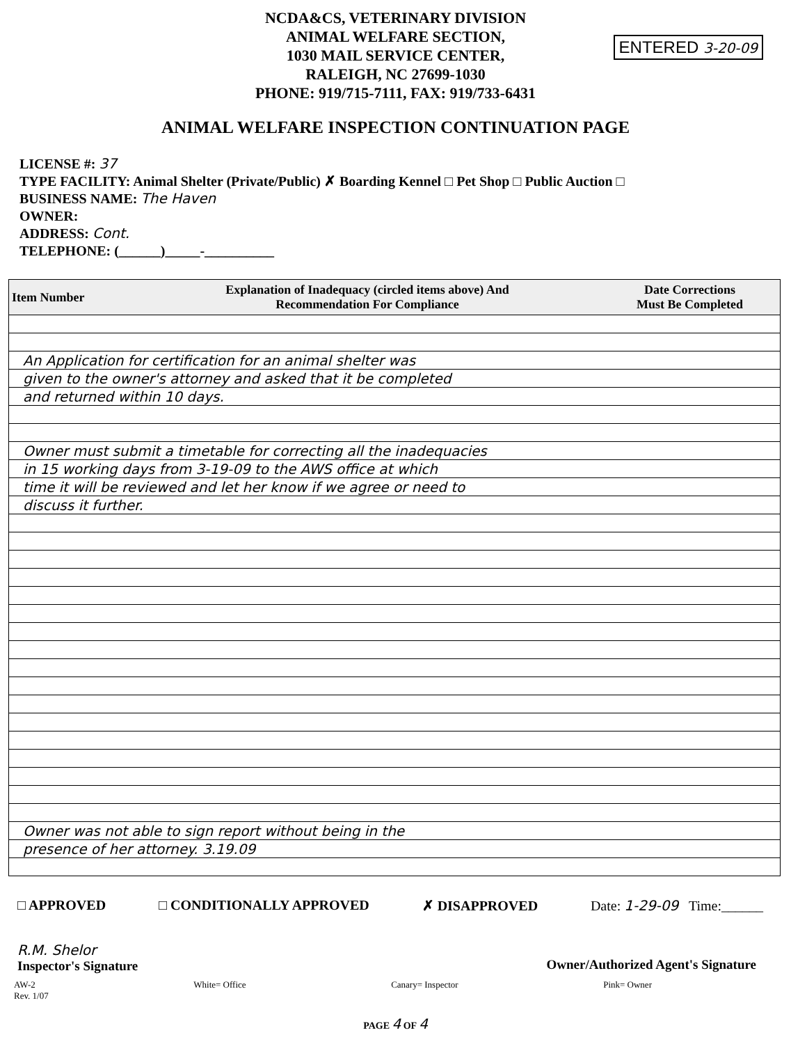NCDA&CS, VETERINARY DIVISION
ANIMAL WELFARE SECTION,
1030 MAIL SERVICE CENTER,
RALEIGH, NC 27699-1030
PHONE: 919/715-7111, FAX: 919/733-6431
ENTERED 3-20-09
ANIMAL WELFARE INSPECTION CONTINUATION PAGE
LICENSE #: 37
TYPE FACILITY: Animal Shelter (Private/Public) ✗ Boarding Kennel □ Pet Shop □ Public Auction □
BUSINESS NAME: The Haven
OWNER:
ADDRESS: Cont.
TELEPHONE: (______)_____-__________
| Item Number | Explanation of Inadequacy (circled items above) And Recommendation For Compliance | Date Corrections Must Be Completed |
| --- | --- | --- |
| An Application for certification for an animal shelter was | | |
| given to the owner's attorney and asked that it be completed | | |
| and returned within 10 days. | | |
| Owner must submit a timetable for correcting all the inadequacies | | |
| in 15 working days from 3-19-09 to the AWS office at which | | |
| time it will be reviewed and let her know if we agree or need to | | |
| discuss it further. | | |
| Owner was not able to sign report without being in the | | |
| presence of her attorney. 3.19.09 | | |
□ APPROVED □ CONDITIONALLY APPROVED ✗ DISAPPROVED Date: 1-29-09 Time:______
R.M. Shelor
Inspector's Signature
Owner/Authorized Agent's Signature
AW-2
Rev. 1/07 White= Office Canary= Inspector Pink= Owner
PAGE 4 OF 4